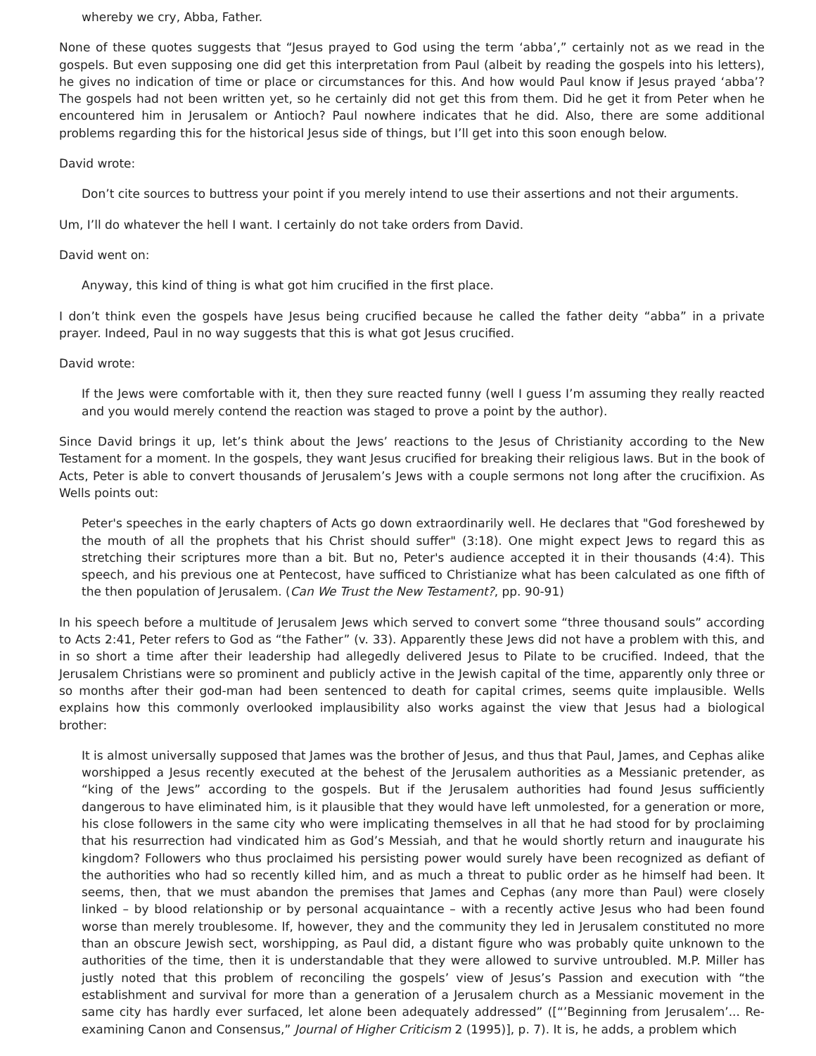whereby we cry, Abba, Father.
None of these quotes suggests that “Jesus prayed to God using the term ‘abba’,” certainly not as we read in the gospels. But even supposing one did get this interpretation from Paul (albeit by reading the gospels into his letters), he gives no indication of time or place or circumstances for this. And how would Paul know if Jesus prayed ‘abba’? The gospels had not been written yet, so he certainly did not get this from them. Did he get it from Peter when he encountered him in Jerusalem or Antioch? Paul nowhere indicates that he did. Also, there are some additional problems regarding this for the historical Jesus side of things, but I’ll get into this soon enough below.
David wrote:
Don’t cite sources to buttress your point if you merely intend to use their assertions and not their arguments.
Um, I’ll do whatever the hell I want. I certainly do not take orders from David.
David went on:
Anyway, this kind of thing is what got him crucified in the first place.
I don’t think even the gospels have Jesus being crucified because he called the father deity “abba” in a private prayer. Indeed, Paul in no way suggests that this is what got Jesus crucified.
David wrote:
If the Jews were comfortable with it, then they sure reacted funny (well I guess I’m assuming they really reacted and you would merely contend the reaction was staged to prove a point by the author).
Since David brings it up, let’s think about the Jews’ reactions to the Jesus of Christianity according to the New Testament for a moment. In the gospels, they want Jesus crucified for breaking their religious laws. But in the book of Acts, Peter is able to convert thousands of Jerusalem’s Jews with a couple sermons not long after the crucifixion. As Wells points out:
Peter's speeches in the early chapters of Acts go down extraordinarily well. He declares that "God foreshewed by the mouth of all the prophets that his Christ should suffer" (3:18). One might expect Jews to regard this as stretching their scriptures more than a bit. But no, Peter's audience accepted it in their thousands (4:4). This speech, and his previous one at Pentecost, have sufficed to Christianize what has been calculated as one fifth of the then population of Jerusalem. (Can We Trust the New Testament?, pp. 90-91)
In his speech before a multitude of Jerusalem Jews which served to convert some “three thousand souls” according to Acts 2:41, Peter refers to God as “the Father” (v. 33). Apparently these Jews did not have a problem with this, and in so short a time after their leadership had allegedly delivered Jesus to Pilate to be crucified. Indeed, that the Jerusalem Christians were so prominent and publicly active in the Jewish capital of the time, apparently only three or so months after their god-man had been sentenced to death for capital crimes, seems quite implausible. Wells explains how this commonly overlooked implausibility also works against the view that Jesus had a biological brother:
It is almost universally supposed that James was the brother of Jesus, and thus that Paul, James, and Cephas alike worshipped a Jesus recently executed at the behest of the Jerusalem authorities as a Messianic pretender, as “king of the Jews” according to the gospels. But if the Jerusalem authorities had found Jesus sufficiently dangerous to have eliminated him, is it plausible that they would have left unmolested, for a generation or more, his close followers in the same city who were implicating themselves in all that he had stood for by proclaiming that his resurrection had vindicated him as God’s Messiah, and that he would shortly return and inaugurate his kingdom? Followers who thus proclaimed his persisting power would surely have been recognized as defiant of the authorities who had so recently killed him, and as much a threat to public order as he himself had been. It seems, then, that we must abandon the premises that James and Cephas (any more than Paul) were closely linked – by blood relationship or by personal acquaintance – with a recently active Jesus who had been found worse than merely troublesome. If, however, they and the community they led in Jerusalem constituted no more than an obscure Jewish sect, worshipping, as Paul did, a distant figure who was probably quite unknown to the authorities of the time, then it is understandable that they were allowed to survive untroubled. M.P. Miller has justly noted that this problem of reconciling the gospels’ view of Jesus’s Passion and execution with “the establishment and survival for more than a generation of a Jerusalem church as a Messianic movement in the same city has hardly ever surfaced, let alone been adequately addressed” ([“’Beginning from Jerusalem’... Re-examining Canon and Consensus,” Journal of Higher Criticism 2 (1995)], p. 7). It is, he adds, a problem which